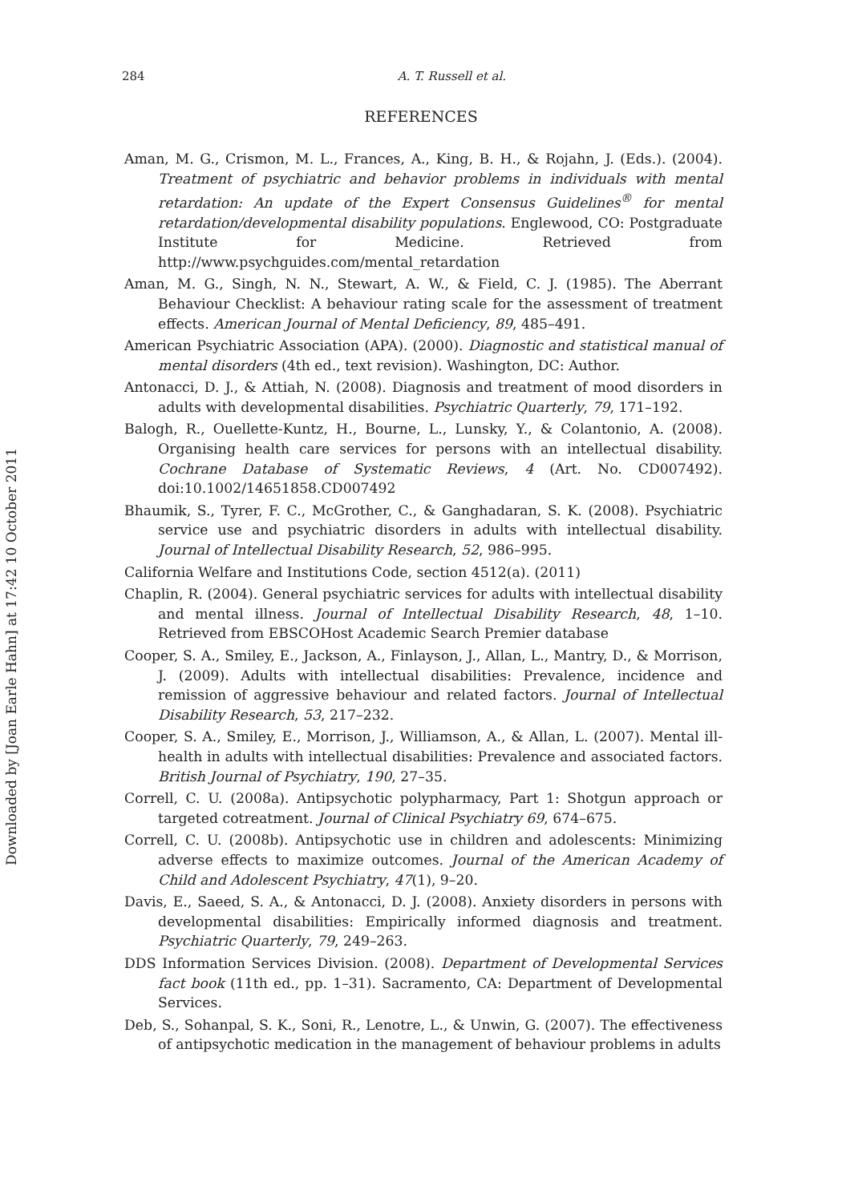284 A. T. Russell et al.
REFERENCES
Aman, M. G., Crismon, M. L., Frances, A., King, B. H., & Rojahn, J. (Eds.). (2004). Treatment of psychiatric and behavior problems in individuals with mental retardation: An update of the Expert Consensus Guidelines<sup>®</sup> for mental retardation/developmental disability populations. Englewood, CO: Postgraduate Institute for Medicine. Retrieved from http://www.psychguides.com/mental_retardation
Aman, M. G., Singh, N. N., Stewart, A. W., & Field, C. J. (1985). The Aberrant Behaviour Checklist: A behaviour rating scale for the assessment of treatment effects. American Journal of Mental Deficiency, 89, 485–491.
American Psychiatric Association (APA). (2000). Diagnostic and statistical manual of mental disorders (4th ed., text revision). Washington, DC: Author.
Antonacci, D. J., & Attiah, N. (2008). Diagnosis and treatment of mood disorders in adults with developmental disabilities. Psychiatric Quarterly, 79, 171–192.
Balogh, R., Ouellette-Kuntz, H., Bourne, L., Lunsky, Y., & Colantonio, A. (2008). Organising health care services for persons with an intellectual disability. Cochrane Database of Systematic Reviews, 4 (Art. No. CD007492). doi:10.1002/14651858.CD007492
Bhaumik, S., Tyrer, F. C., McGrother, C., & Ganghadaran, S. K. (2008). Psychiatric service use and psychiatric disorders in adults with intellectual disability. Journal of Intellectual Disability Research, 52, 986–995.
California Welfare and Institutions Code, section 4512(a). (2011)
Chaplin, R. (2004). General psychiatric services for adults with intellectual disability and mental illness. Journal of Intellectual Disability Research, 48, 1–10. Retrieved from EBSCOHost Academic Search Premier database
Cooper, S. A., Smiley, E., Jackson, A., Finlayson, J., Allan, L., Mantry, D., & Morrison, J. (2009). Adults with intellectual disabilities: Prevalence, incidence and remission of aggressive behaviour and related factors. Journal of Intellectual Disability Research, 53, 217–232.
Cooper, S. A., Smiley, E., Morrison, J., Williamson, A., & Allan, L. (2007). Mental ill-health in adults with intellectual disabilities: Prevalence and associated factors. British Journal of Psychiatry, 190, 27–35.
Correll, C. U. (2008a). Antipsychotic polypharmacy, Part 1: Shotgun approach or targeted cotreatment. Journal of Clinical Psychiatry 69, 674–675.
Correll, C. U. (2008b). Antipsychotic use in children and adolescents: Minimizing adverse effects to maximize outcomes. Journal of the American Academy of Child and Adolescent Psychiatry, 47(1), 9–20.
Davis, E., Saeed, S. A., & Antonacci, D. J. (2008). Anxiety disorders in persons with developmental disabilities: Empirically informed diagnosis and treatment. Psychiatric Quarterly, 79, 249–263.
DDS Information Services Division. (2008). Department of Developmental Services fact book (11th ed., pp. 1–31). Sacramento, CA: Department of Developmental Services.
Deb, S., Sohanpal, S. K., Soni, R., Lenotre, L., & Unwin, G. (2007). The effectiveness of antipsychotic medication in the management of behaviour problems in adults
Downloaded by [Joan Earle Hahn] at 17:42 10 October 2011